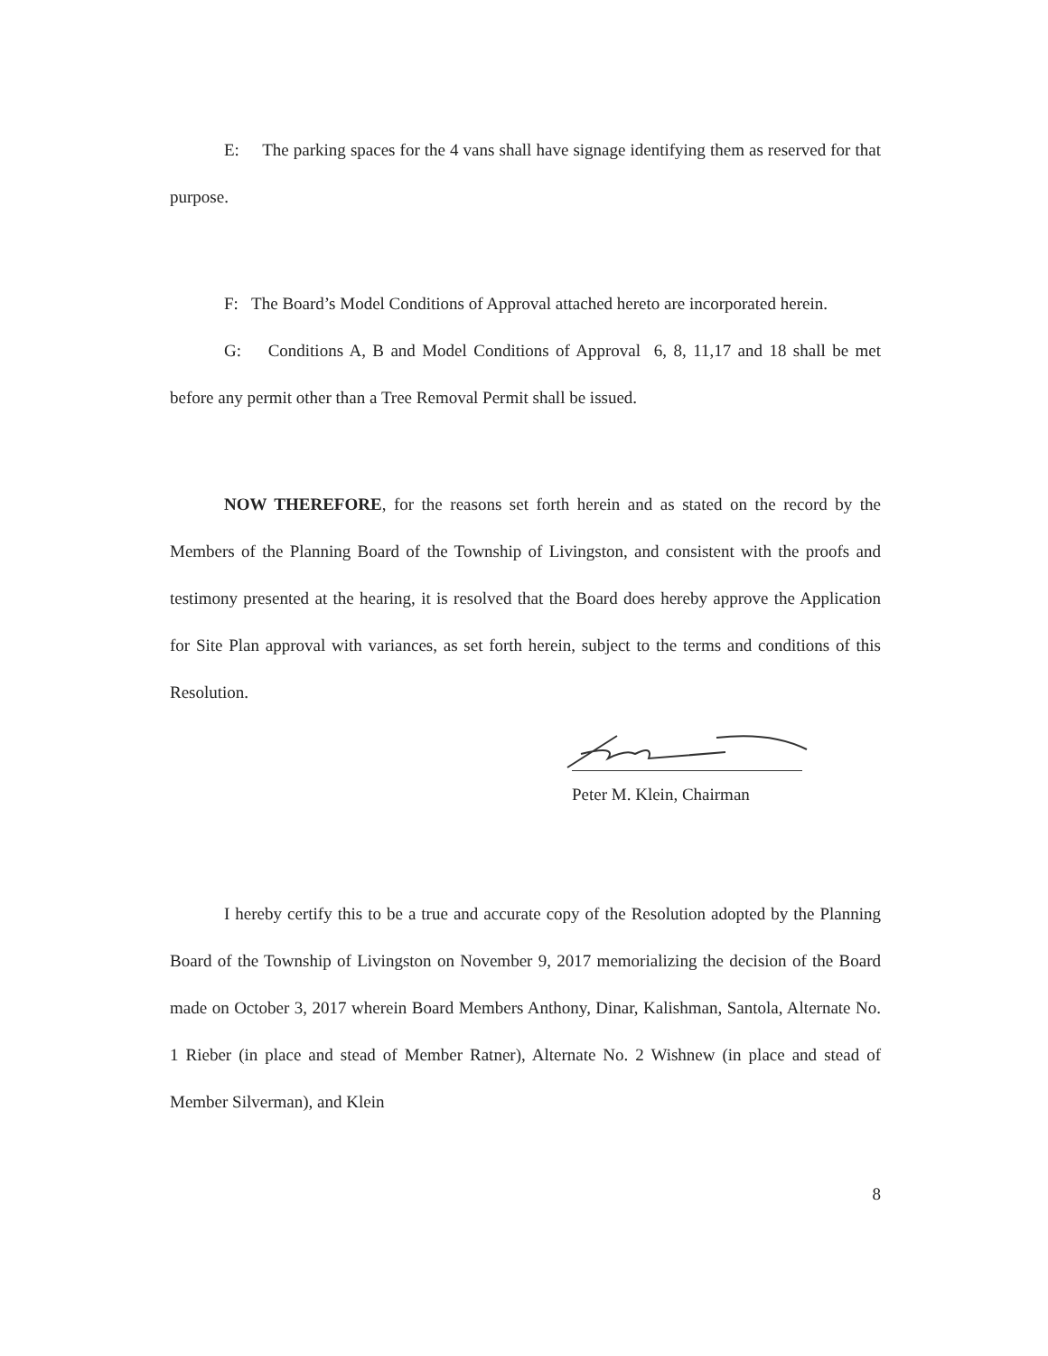E: The parking spaces for the 4 vans shall have signage identifying them as reserved for that purpose.
F: The Board’s Model Conditions of Approval attached hereto are incorporated herein.
G: Conditions A, B and Model Conditions of Approval 6, 8, 11,17 and 18 shall be met before any permit other than a Tree Removal Permit shall be issued.
NOW THEREFORE, for the reasons set forth herein and as stated on the record by the Members of the Planning Board of the Township of Livingston, and consistent with the proofs and testimony presented at the hearing, it is resolved that the Board does hereby approve the Application for Site Plan approval with variances, as set forth herein, subject to the terms and conditions of this Resolution.
Peter M. Klein, Chairman
I hereby certify this to be a true and accurate copy of the Resolution adopted by the Planning Board of the Township of Livingston on November 9, 2017 memorializing the decision of the Board made on October 3, 2017 wherein Board Members Anthony, Dinar, Kalishman, Santola, Alternate No. 1 Rieber (in place and stead of Member Ratner), Alternate No. 2 Wishnew (in place and stead of Member Silverman), and Klein
8